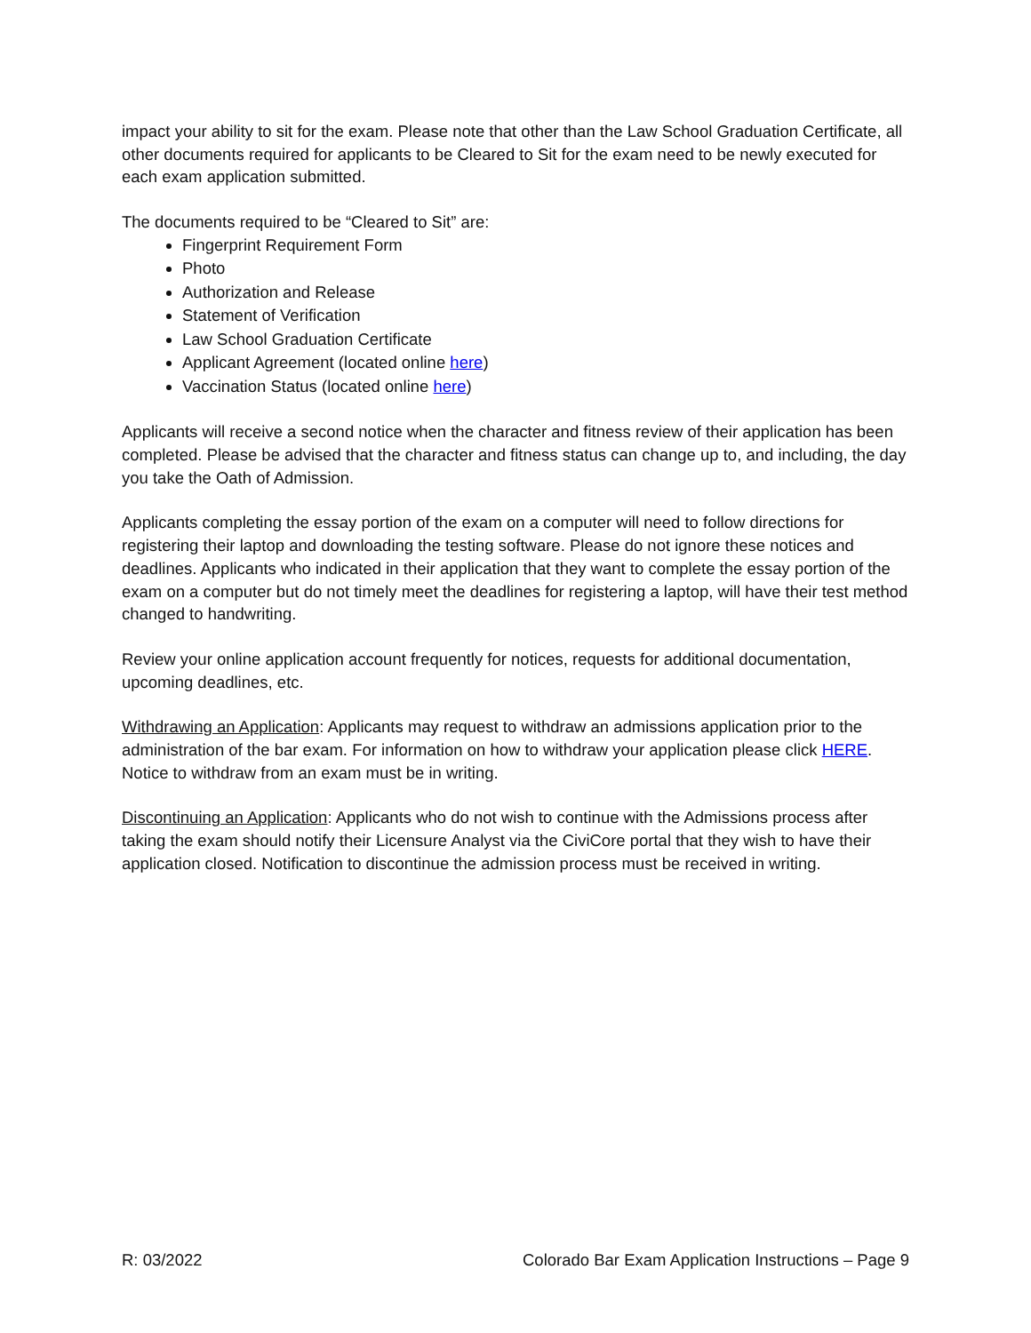impact your ability to sit for the exam. Please note that other than the Law School Graduation Certificate, all other documents required for applicants to be Cleared to Sit for the exam need to be newly executed for each exam application submitted.
The documents required to be “Cleared to Sit” are:
Fingerprint Requirement Form
Photo
Authorization and Release
Statement of Verification
Law School Graduation Certificate
Applicant Agreement (located online here)
Vaccination Status (located online here)
Applicants will receive a second notice when the character and fitness review of their application has been completed. Please be advised that the character and fitness status can change up to, and including, the day you take the Oath of Admission.
Applicants completing the essay portion of the exam on a computer will need to follow directions for registering their laptop and downloading the testing software. Please do not ignore these notices and deadlines. Applicants who indicated in their application that they want to complete the essay portion of the exam on a computer but do not timely meet the deadlines for registering a laptop, will have their test method changed to handwriting.
Review your online application account frequently for notices, requests for additional documentation, upcoming deadlines, etc.
Withdrawing an Application: Applicants may request to withdraw an admissions application prior to the administration of the bar exam. For information on how to withdraw your application please click HERE. Notice to withdraw from an exam must be in writing.
Discontinuing an Application: Applicants who do not wish to continue with the Admissions process after taking the exam should notify their Licensure Analyst via the CiviCore portal that they wish to have their application closed. Notification to discontinue the admission process must be received in writing.
R: 03/2022 Colorado Bar Exam Application Instructions – Page 9